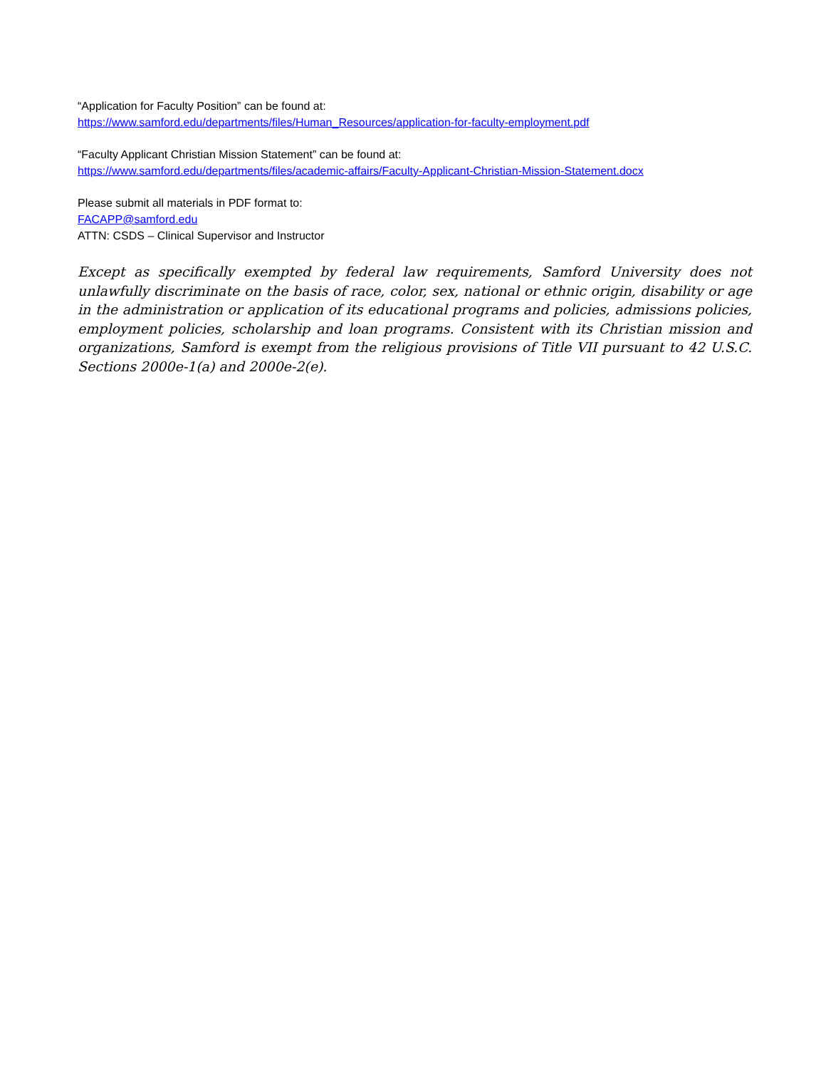“Application for Faculty Position” can be found at:
https://www.samford.edu/departments/files/Human_Resources/application-for-faculty-employment.pdf
“Faculty Applicant Christian Mission Statement” can be found at:
https://www.samford.edu/departments/files/academic-affairs/Faculty-Applicant-Christian-Mission-Statement.docx
Please submit all materials in PDF format to:
FACAPP@samford.edu
ATTN: CSDS – Clinical Supervisor and Instructor
Except as specifically exempted by federal law requirements, Samford University does not unlawfully discriminate on the basis of race, color, sex, national or ethnic origin, disability or age in the administration or application of its educational programs and policies, admissions policies, employment policies, scholarship and loan programs. Consistent with its Christian mission and organizations, Samford is exempt from the religious provisions of Title VII pursuant to 42 U.S.C. Sections 2000e-1(a) and 2000e-2(e).